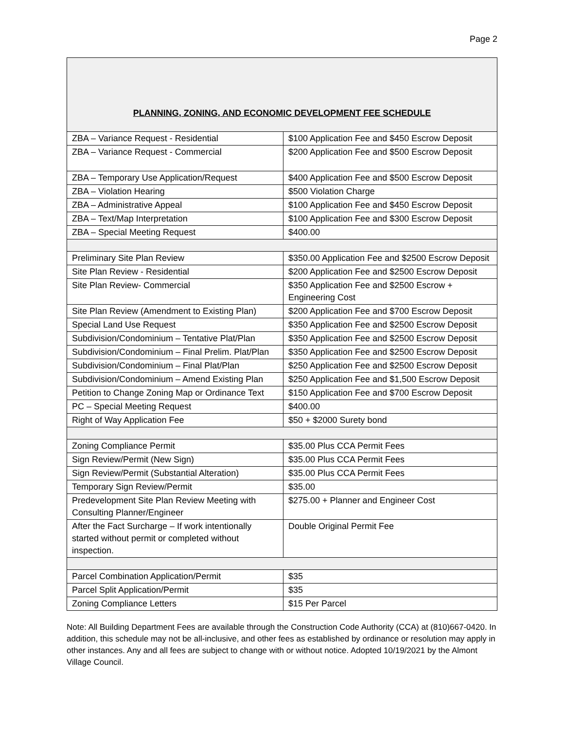Page 2
| PLANNING, ZONING, AND ECONOMIC DEVELOPMENT FEE SCHEDULE | |
| --- | --- |
| ZBA – Variance Request - Residential | $100 Application Fee and $450 Escrow Deposit |
| ZBA – Variance Request - Commercial | $200 Application Fee and $500 Escrow Deposit |
| ZBA – Temporary Use Application/Request | $400 Application Fee and $500 Escrow Deposit |
| ZBA – Violation Hearing | $500 Violation Charge |
| ZBA – Administrative Appeal | $100 Application Fee and $450 Escrow Deposit |
| ZBA – Text/Map Interpretation | $100 Application Fee and $300 Escrow Deposit |
| ZBA – Special Meeting Request | $400.00 |
| Preliminary Site Plan Review | $350.00 Application Fee and $2500 Escrow Deposit |
| Site Plan Review - Residential | $200 Application Fee and $2500 Escrow Deposit |
| Site Plan Review- Commercial | $350 Application Fee and $2500 Escrow + Engineering Cost |
| Site Plan Review (Amendment to Existing Plan) | $200 Application Fee and $700 Escrow Deposit |
| Special Land Use Request | $350 Application Fee and $2500 Escrow Deposit |
| Subdivision/Condominium – Tentative Plat/Plan | $350 Application Fee and $2500 Escrow Deposit |
| Subdivision/Condominium – Final Prelim. Plat/Plan | $350 Application Fee and $2500 Escrow Deposit |
| Subdivision/Condominium – Final Plat/Plan | $250 Application Fee and $2500 Escrow Deposit |
| Subdivision/Condominium – Amend Existing Plan | $250 Application Fee and $1,500 Escrow Deposit |
| Petition to Change Zoning Map or Ordinance Text | $150 Application Fee and $700 Escrow Deposit |
| PC – Special Meeting Request | $400.00 |
| Right of Way Application Fee | $50 + $2000 Surety bond |
| Zoning Compliance Permit | $35.00 Plus CCA Permit Fees |
| Sign Review/Permit (New Sign) | $35.00 Plus CCA Permit Fees |
| Sign Review/Permit (Substantial Alteration) | $35.00 Plus CCA Permit Fees |
| Temporary Sign Review/Permit | $35.00 |
| Predevelopment Site Plan Review Meeting with Consulting Planner/Engineer | $275.00 + Planner and Engineer Cost |
| After the Fact Surcharge – If work intentionally started without permit or completed without inspection. | Double Original Permit Fee |
| Parcel Combination Application/Permit | $35 |
| Parcel Split Application/Permit | $35 |
| Zoning Compliance Letters | $15 Per Parcel |
Note: All Building Department Fees are available through the Construction Code Authority (CCA) at (810)667-0420. In addition, this schedule may not be all-inclusive, and other fees as established by ordinance or resolution may apply in other instances. Any and all fees are subject to change with or without notice. Adopted 10/19/2021 by the Almont Village Council.